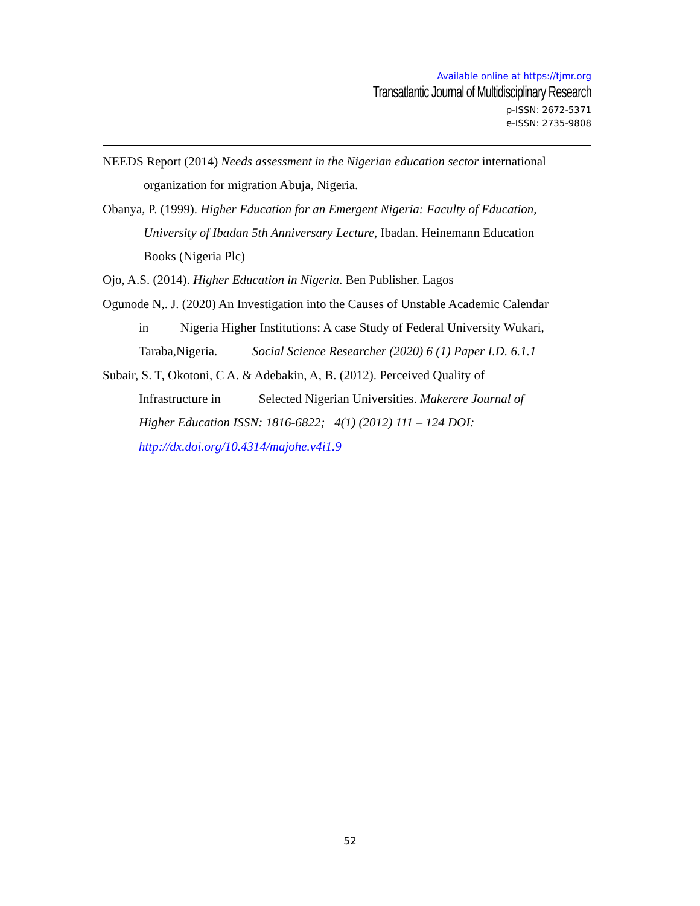Available online at https://tjmr.org
Transatlantic Journal of Multidisciplinary Research
p-ISSN: 2672-5371
e-ISSN: 2735-9808
NEEDS Report (2014) Needs assessment in the Nigerian education sector international
organization for migration Abuja, Nigeria.
Obanya, P. (1999). Higher Education for an Emergent Nigeria: Faculty of Education,
University of Ibadan 5th Anniversary Lecture, Ibadan. Heinemann Education
Books (Nigeria Plc)
Ojo, A.S. (2014). Higher Education in Nigeria. Ben Publisher. Lagos
Ogunode N,. J. (2020) An Investigation into the Causes of Unstable Academic Calendar
in Nigeria Higher Institutions: A case Study of Federal University Wukari,
Taraba,Nigeria. Social Science Researcher (2020) 6 (1) Paper I.D. 6.1.1
Subair, S. T, Okotoni, C A. & Adebakin, A, B. (2012). Perceived Quality of
Infrastructure in Selected Nigerian Universities. Makerere Journal of
Higher Education ISSN: 1816-6822; 4(1) (2012) 111 – 124 DOI:
http://dx.doi.org/10.4314/majohe.v4i1.9
52